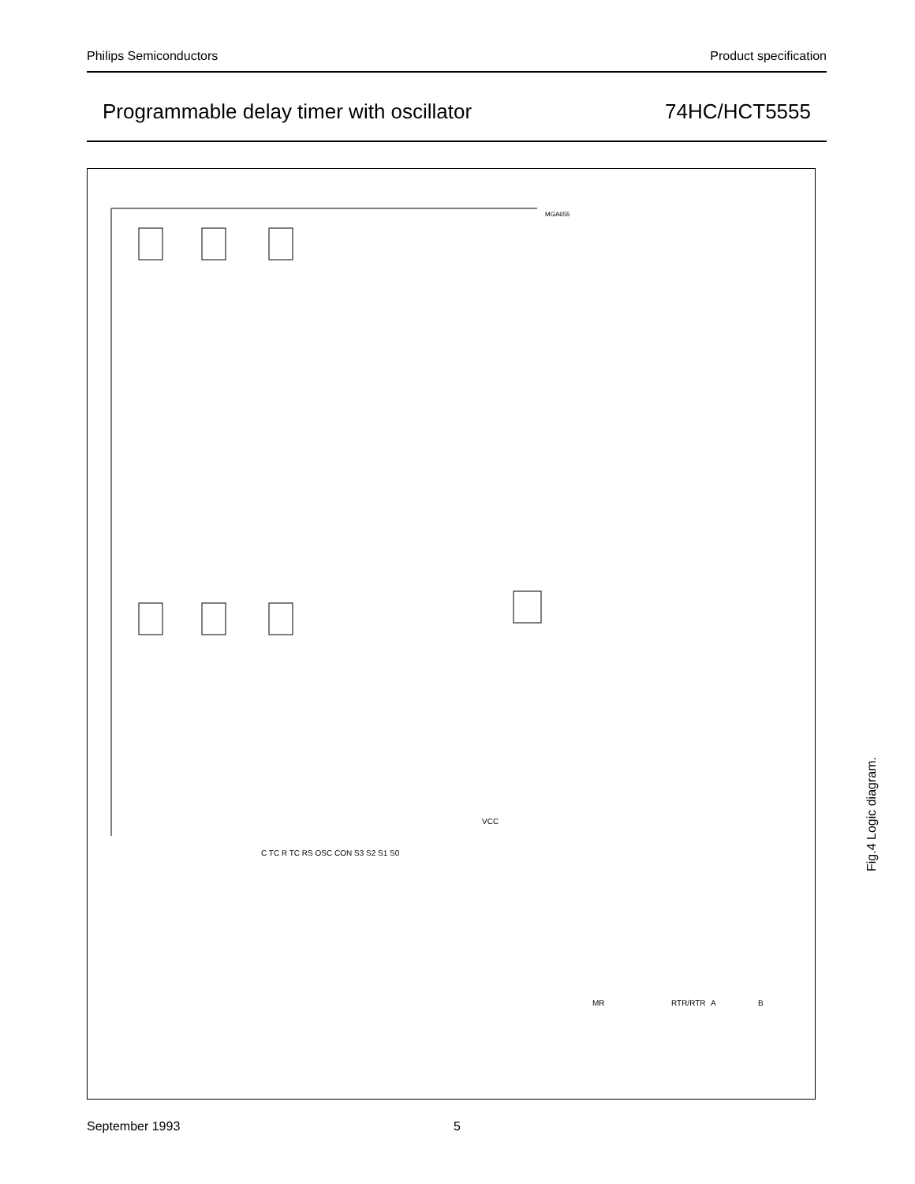Philips Semiconductors Product specification
Programmable delay timer with oscillator 74HC/HCT5555
MGA655
C TC R TC RS OSC CON S3 S2 S1 S0
MR
RTR/RTR
A
B
VCC
Fig.4 Logic diagram.
September 1993 5